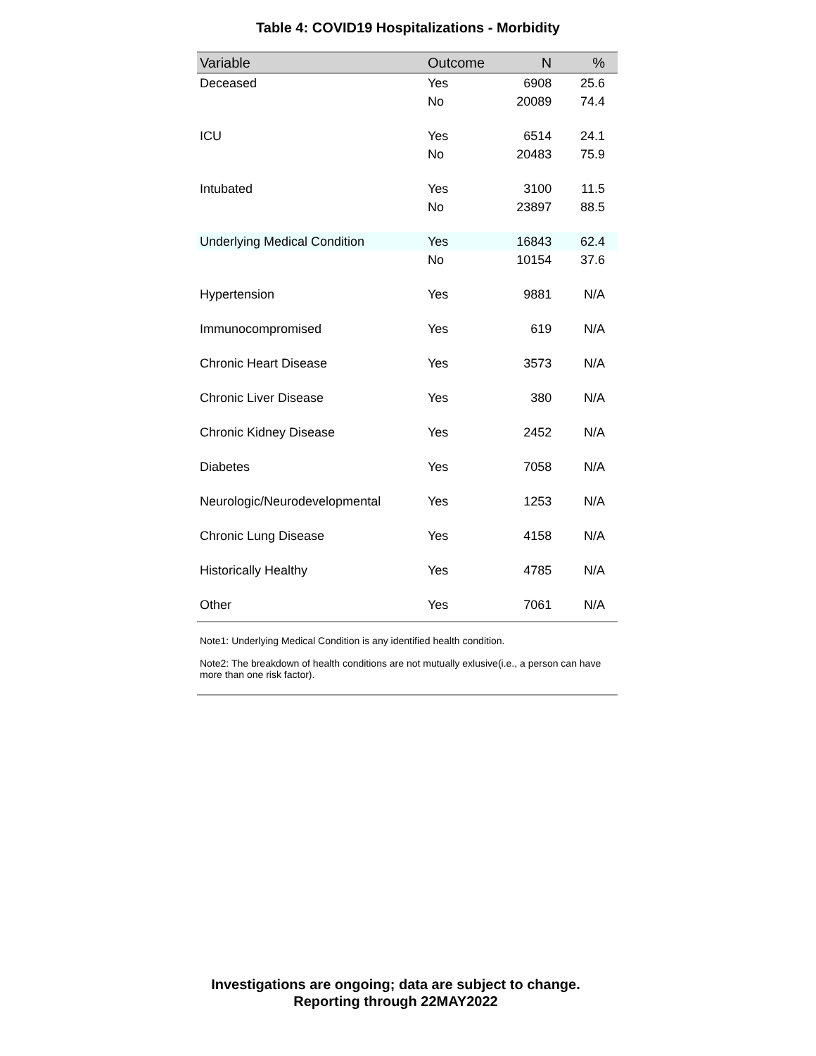Table 4: COVID19 Hospitalizations - Morbidity
| Variable | Outcome | N | % |
| --- | --- | --- | --- |
| Deceased | Yes | 6908 | 25.6 |
| | No | 20089 | 74.4 |
| ICU | Yes | 6514 | 24.1 |
| | No | 20483 | 75.9 |
| Intubated | Yes | 3100 | 11.5 |
| | No | 23897 | 88.5 |
| Underlying Medical Condition | Yes | 16843 | 62.4 |
| | No | 10154 | 37.6 |
| Hypertension | Yes | 9881 | N/A |
| Immunocompromised | Yes | 619 | N/A |
| Chronic Heart Disease | Yes | 3573 | N/A |
| Chronic Liver Disease | Yes | 380 | N/A |
| Chronic Kidney Disease | Yes | 2452 | N/A |
| Diabetes | Yes | 7058 | N/A |
| Neurologic/Neurodevelopmental | Yes | 1253 | N/A |
| Chronic Lung Disease | Yes | 4158 | N/A |
| Historically Healthy | Yes | 4785 | N/A |
| Other | Yes | 7061 | N/A |
Note1: Underlying Medical Condition is any identified health condition.
Note2: The breakdown of health conditions are not mutually exlusive(i.e., a person can have more than one risk factor).
Investigations are ongoing; data are subject to change.
Reporting through 22MAY2022